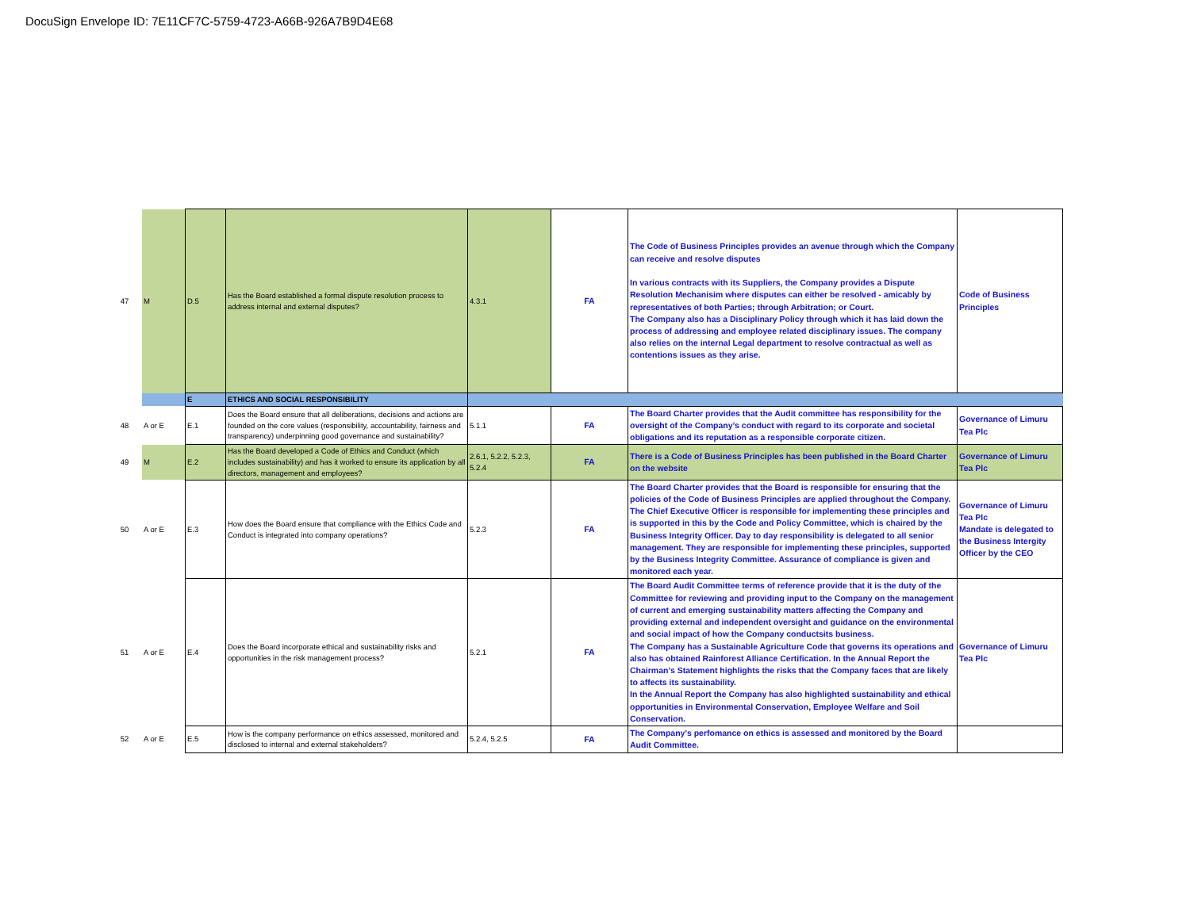DocuSign Envelope ID: 7E11CF7C-5759-4723-A66B-926A7B9D4E68
| 47 | M | D.5 | Has the Board established a formal dispute resolution process to address internal and external disputes? | 4.3.1 | FA | The Code of Business Principles provides an avenue through which the Company can receive and resolve disputes In various contracts with its Suppliers, the Company provides a Dispute Resolution Mechanisim where disputes can either be resolved - amicably by representatives of both Parties; through Arbitration; or Court. The Company also has a Disciplinary Policy through which it has laid down the process of addressing and employee related disciplinary issues. The company also relies on the internal Legal department to resolve contractual as well as contentions issues as they arise. | Code of Business Principles |
| | | E | ETHICS AND SOCIAL RESPONSIBILITY | | | | |
| 48 | A or E | E.1 | Does the Board ensure that all deliberations, decisions and actions are founded on the core values (responsibility, accountability, fairness and transparency) underpinning good governance and sustainability? | 5.1.1 | FA | The Board Charter provides that the Audit committee has responsibility for the oversight of the Company’s conduct with regard to its corporate and societal obligations and its reputation as a responsible corporate citizen. | Governance of Limuru Tea Plc |
| 49 | M | E.2 | Has the Board developed a Code of Ethics and Conduct (which includes sustainability) and has it worked to ensure its application by all directors, management and employees? | 2.6.1, 5.2.2, 5.2.3, 5.2.4 | FA | There is a Code of Business Principles has been published in the Board Charter on the website | Governance of Limuru Tea Plc |
| 50 | A or E | E.3 | How does the Board ensure that compliance with the Ethics Code and Conduct is integrated into company operations? | 5.2.3 | FA | The Board Charter provides that the Board is responsible for ensuring that the policies of the Code of Business Principles are applied throughout the Company. The Chief Executive Officer is responsible for implementing these principles and is supported in this by the Code and Policy Committee, which is chaired by the Business Integrity Officer. Day to day responsibility is delegated to all senior management. They are responsible for implementing these principles, supported by the Business Integrity Committee. Assurance of compliance is given and monitored each year. | Governance of Limuru Tea Plc Mandate is delegated to the Business Intergity Officer by the CEO |
| 51 | A or E | E.4 | Does the Board incorporate ethical and sustainability risks and opportunities in the risk management process? | 5.2.1 | FA | The Board Audit Committee terms of reference provide that it is the duty of the Committee for reviewing and providing input to the Company on the management of current and emerging sustainability matters affecting the Company and providing external and independent oversight and guidance on the environmental and social impact of how the Company conductsits business. The Company has a Sustainable Agriculture Code that governs its operations and also has obtained Rainforest Alliance Certification. In the Annual Report the Chairman's Statement highlights the risks that the Company faces that are likely to affects its sustainability. In the Annual Report the Company has also highlighted sustainability and ethical opportunities in Environmental Conservation, Employee Welfare and Soil Conservation. | Governance of Limuru Tea Plc |
| 52 | A or E | E.5 | How is the company performance on ethics assessed, monitored and disclosed to internal and external stakeholders? | 5.2.4, 5.2.5 | FA | The Company's perfomance on ethics is assessed and monitored by the Board Audit Committee. | |